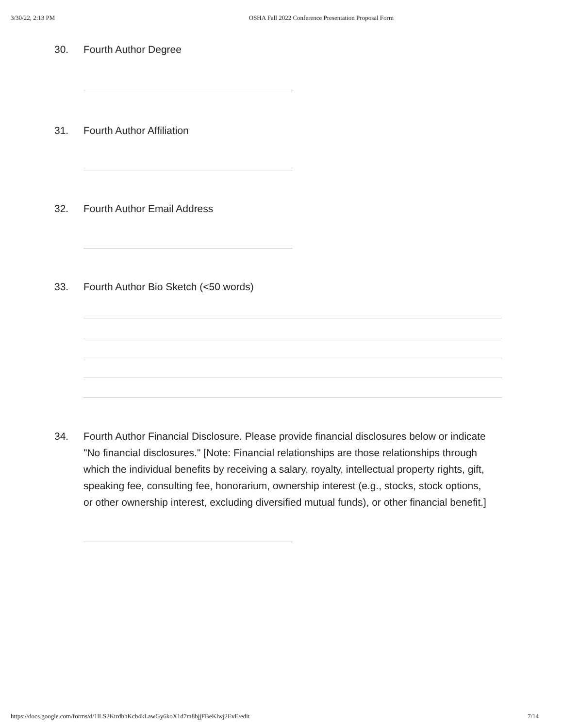3/30/22, 2:13 PM OSHA Fall 2022 Conference Presentation Proposal Form
30. Fourth Author Degree
31. Fourth Author Affiliation
32. Fourth Author Email Address
33. Fourth Author Bio Sketch (<50 words)
34. Fourth Author Financial Disclosure. Please provide financial disclosures below or indicate "No financial disclosures." [Note: Financial relationships are those relationships through which the individual benefits by receiving a salary, royalty, intellectual property rights, gift, speaking fee, consulting fee, honorarium, ownership interest (e.g., stocks, stock options, or other ownership interest, excluding diversified mutual funds), or other financial benefit.]
https://docs.google.com/forms/d/1lLS2KtrdbhKcb4kLawGy6koX1d7m8bjjFBeKlwj2EvE/edit 7/14